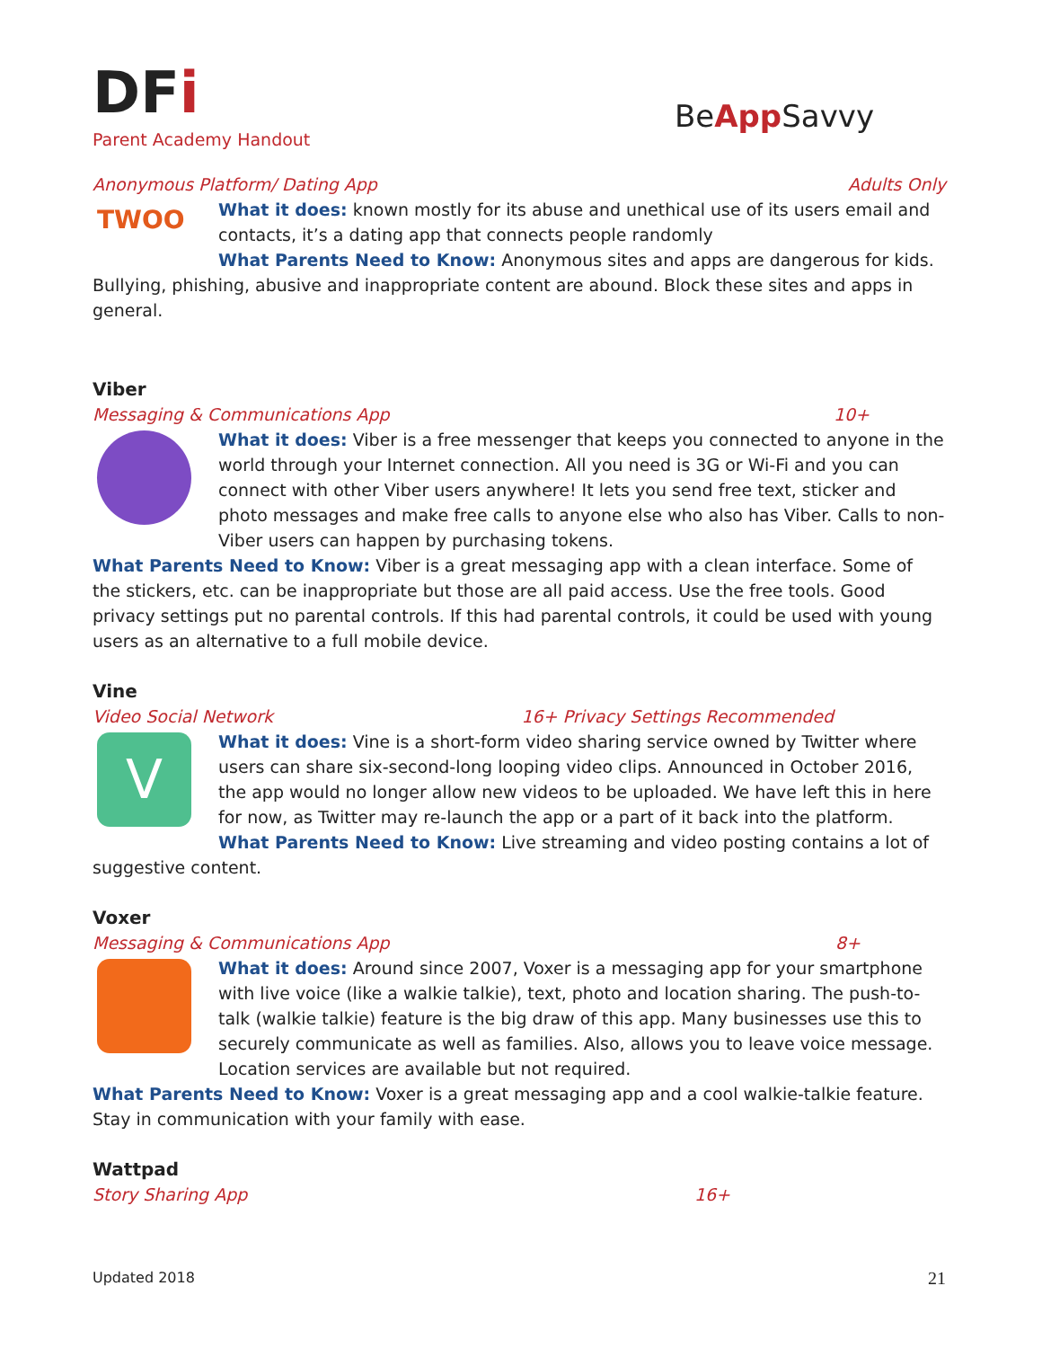DFi
Parent Academy Handout
BeApp Savvy
Anonymous Platform/ Dating App Adults Only
TWOO
What it does: known mostly for its abuse and unethical use of its users email and contacts, it’s a dating app that connects people randomly
What Parents Need to Know: Anonymous sites and apps are dangerous for kids. Bullying, phishing, abusive and inappropriate content are abound. Block these sites and apps in general.
Viber
Messaging & Communications App 10+
What it does: Viber is a free messenger that keeps you connected to anyone in the world through your Internet connection. All you need is 3G or Wi-Fi and you can connect with other Viber users anywhere! It lets you send free text, sticker and photo messages and make free calls to anyone else who also has Viber. Calls to non-Viber users can happen by purchasing tokens.
What Parents Need to Know: Viber is a great messaging app with a clean interface. Some of the stickers, etc. can be inappropriate but those are all paid access. Use the free tools. Good privacy settings put no parental controls. If this had parental controls, it could be used with young users as an alternative to a full mobile device.
Vine
Video Social Network 16+ Privacy Settings Recommended
V
What it does: Vine is a short-form video sharing service owned by Twitter where users can share six-second-long looping video clips. Announced in October 2016, the app would no longer allow new videos to be uploaded. We have left this in here for now, as Twitter may re-launch the app or a part of it back into the platform.
What Parents Need to Know: Live streaming and video posting contains a lot of suggestive content.
Voxer
Messaging & Communications App 8+
What it does: Around since 2007, Voxer is a messaging app for your smartphone with live voice (like a walkie talkie), text, photo and location sharing. The push-to-talk (walkie talkie) feature is the big draw of this app. Many businesses use this to securely communicate as well as families. Also, allows you to leave voice message. Location services are available but not required.
What Parents Need to Know: Voxer is a great messaging app and a cool walkie-talkie feature. Stay in communication with your family with ease.
Wattpad
Story Sharing App 16+
Updated 2018 21